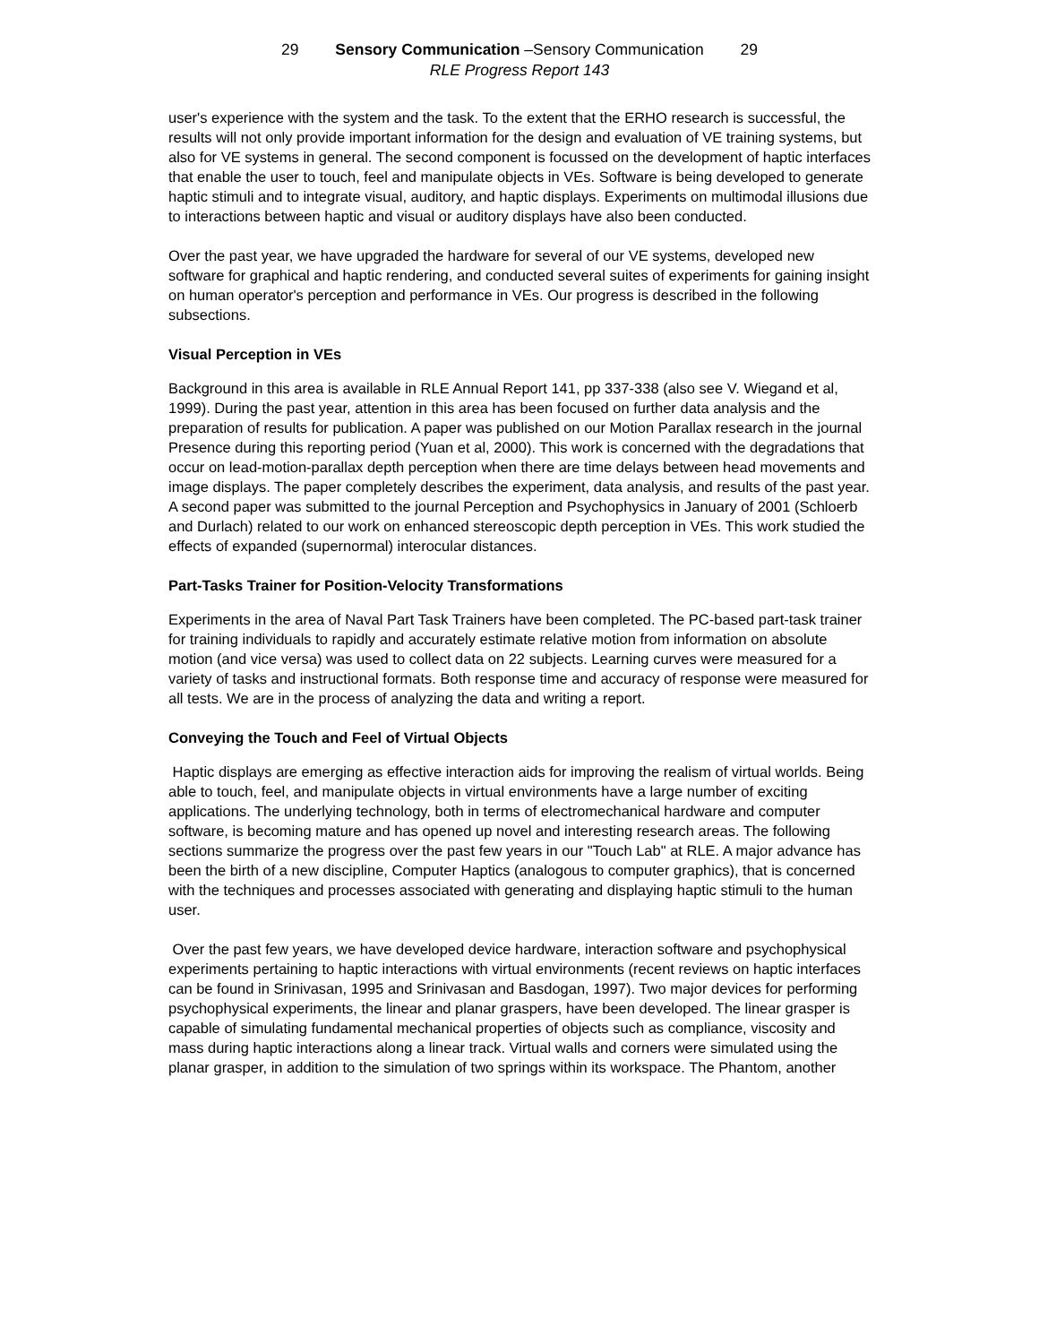29 Sensory Communication –Sensory Communication 29
RLE Progress Report 143
user's experience with the system and the task. To the extent that the ERHO research is successful, the results will not only provide important information for the design and evaluation of VE training systems, but also for VE systems in general. The second component is focussed on the development of haptic interfaces that enable the user to touch, feel and manipulate objects in VEs. Software is being developed to generate haptic stimuli and to integrate visual, auditory, and haptic displays. Experiments on multimodal illusions due to interactions between haptic and visual or auditory displays have also been conducted.
Over the past year, we have upgraded the hardware for several of our VE systems, developed new software for graphical and haptic rendering, and conducted several suites of experiments for gaining insight on human operator's perception and performance in VEs. Our progress is described in the following subsections.
Visual Perception in VEs
Background in this area is available in RLE Annual Report 141, pp 337-338 (also see V. Wiegand et al, 1999). During the past year, attention in this area has been focused on further data analysis and the preparation of results for publication. A paper was published on our Motion Parallax research in the journal Presence during this reporting period (Yuan et al, 2000). This work is concerned with the degradations that occur on lead-motion-parallax depth perception when there are time delays between head movements and image displays. The paper completely describes the experiment, data analysis, and results of the past year. A second paper was submitted to the journal Perception and Psychophysics in January of 2001 (Schloerb and Durlach) related to our work on enhanced stereoscopic depth perception in VEs. This work studied the effects of expanded (supernormal) interocular distances.
Part-Tasks Trainer for Position-Velocity Transformations
Experiments in the area of Naval Part Task Trainers have been completed. The PC-based part-task trainer for training individuals to rapidly and accurately estimate relative motion from information on absolute motion (and vice versa) was used to collect data on 22 subjects. Learning curves were measured for a variety of tasks and instructional formats. Both response time and accuracy of response were measured for all tests. We are in the process of analyzing the data and writing a report.
Conveying the Touch and Feel of Virtual Objects
Haptic displays are emerging as effective interaction aids for improving the realism of virtual worlds. Being able to touch, feel, and manipulate objects in virtual environments have a large number of exciting applications. The underlying technology, both in terms of electromechanical hardware and computer software, is becoming mature and has opened up novel and interesting research areas. The following sections summarize the progress over the past few years in our "Touch Lab" at RLE. A major advance has been the birth of a new discipline, Computer Haptics (analogous to computer graphics), that is concerned with the techniques and processes associated with generating and displaying haptic stimuli to the human user.
Over the past few years, we have developed device hardware, interaction software and psychophysical experiments pertaining to haptic interactions with virtual environments (recent reviews on haptic interfaces can be found in Srinivasan, 1995 and Srinivasan and Basdogan, 1997). Two major devices for performing psychophysical experiments, the linear and planar graspers, have been developed. The linear grasper is capable of simulating fundamental mechanical properties of objects such as compliance, viscosity and mass during haptic interactions along a linear track. Virtual walls and corners were simulated using the planar grasper, in addition to the simulation of two springs within its workspace. The Phantom, another